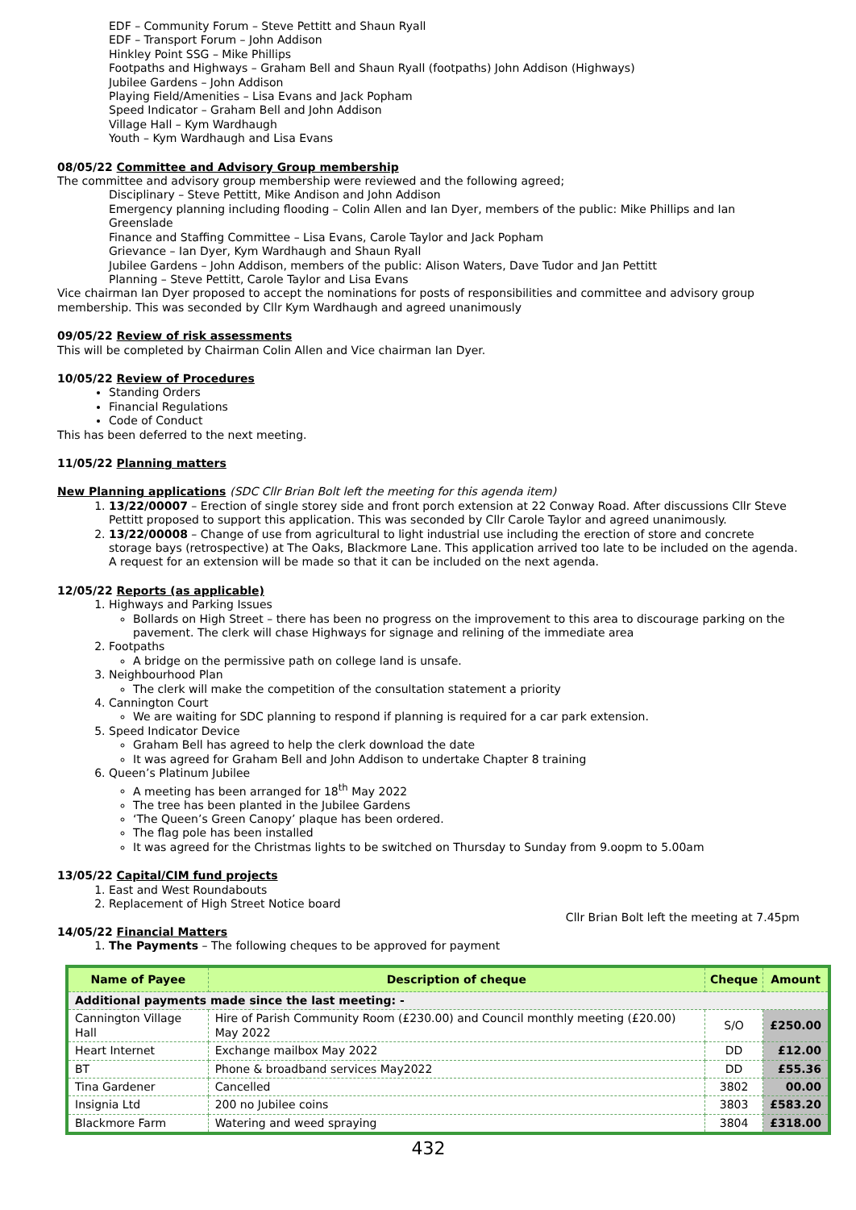EDF – Community Forum – Steve Pettitt and Shaun Ryall
EDF – Transport Forum – John Addison
Hinkley Point SSG – Mike Phillips
Footpaths and Highways – Graham Bell and Shaun Ryall (footpaths) John Addison (Highways)
Jubilee Gardens – John Addison
Playing Field/Amenities – Lisa Evans and Jack Popham
Speed Indicator – Graham Bell and John Addison
Village Hall – Kym Wardhaugh
Youth – Kym Wardhaugh and Lisa Evans
08/05/22 Committee and Advisory Group membership
The committee and advisory group membership were reviewed and the following agreed;
Disciplinary – Steve Pettitt, Mike Andison and John Addison
Emergency planning including flooding – Colin Allen and Ian Dyer, members of the public: Mike Phillips and Ian Greenslade
Finance and Staffing Committee – Lisa Evans, Carole Taylor and Jack Popham
Grievance – Ian Dyer, Kym Wardhaugh and Shaun Ryall
Jubilee Gardens – John Addison, members of the public: Alison Waters, Dave Tudor and Jan Pettitt
Planning – Steve Pettitt, Carole Taylor and Lisa Evans
Vice chairman Ian Dyer proposed to accept the nominations for posts of responsibilities and committee and advisory group membership. This was seconded by Cllr Kym Wardhaugh and agreed unanimously
09/05/22 Review of risk assessments
This will be completed by Chairman Colin Allen and Vice chairman Ian Dyer.
10/05/22 Review of Procedures
Standing Orders
Financial Regulations
Code of Conduct
This has been deferred to the next meeting.
11/05/22 Planning matters
New Planning applications (SDC Cllr Brian Bolt left the meeting for this agenda item)
1. 13/22/00007 – Erection of single storey side and front porch extension at 22 Conway Road. After discussions Cllr Steve Pettitt proposed to support this application. This was seconded by Cllr Carole Taylor and agreed unanimously.
2. 13/22/00008 – Change of use from agricultural to light industrial use including the erection of store and concrete storage bays (retrospective) at The Oaks, Blackmore Lane. This application arrived too late to be included on the agenda. A request for an extension will be made so that it can be included on the next agenda.
12/05/22 Reports (as applicable)
1. Highways and Parking Issues
Bollards on High Street – there has been no progress on the improvement to this area to discourage parking on the pavement. The clerk will chase Highways for signage and relining of the immediate area
2. Footpaths
A bridge on the permissive path on college land is unsafe.
3. Neighbourhood Plan
The clerk will make the competition of the consultation statement a priority
4. Cannington Court
We are waiting for SDC planning to respond if planning is required for a car park extension.
5. Speed Indicator Device
Graham Bell has agreed to help the clerk download the date
It was agreed for Graham Bell and John Addison to undertake Chapter 8 training
6. Queen’s Platinum Jubilee
A meeting has been arranged for 18<sup>th</sup> May 2022
The tree has been planted in the Jubilee Gardens
‘The Queen’s Green Canopy’ plaque has been ordered.
The flag pole has been installed
It was agreed for the Christmas lights to be switched on Thursday to Sunday from 9.oopm to 5.00am
13/05/22 Capital/CIM fund projects
1. East and West Roundabouts
2. Replacement of High Street Notice board
Cllr Brian Bolt left the meeting at 7.45pm
14/05/22 Financial Matters
1. The Payments – The following cheques to be approved for payment
| Name of Payee | Description of cheque | Cheque | Amount |
| --- | --- | --- | --- |
| Additional payments made since the last meeting: - | | | |
| Cannington Village Hall | Hire of Parish Community Room (£230.00) and Council monthly meeting (£20.00) May 2022 | S/O | £250.00 |
| Heart Internet | Exchange mailbox May 2022 | DD | £12.00 |
| BT | Phone & broadband services May2022 | DD | £55.36 |
| Tina Gardener | Cancelled | 3802 | 00.00 |
| Insignia Ltd | 200 no Jubilee coins | 3803 | £583.20 |
| Blackmore Farm | Watering and weed spraying | 3804 | £318.00 |
432